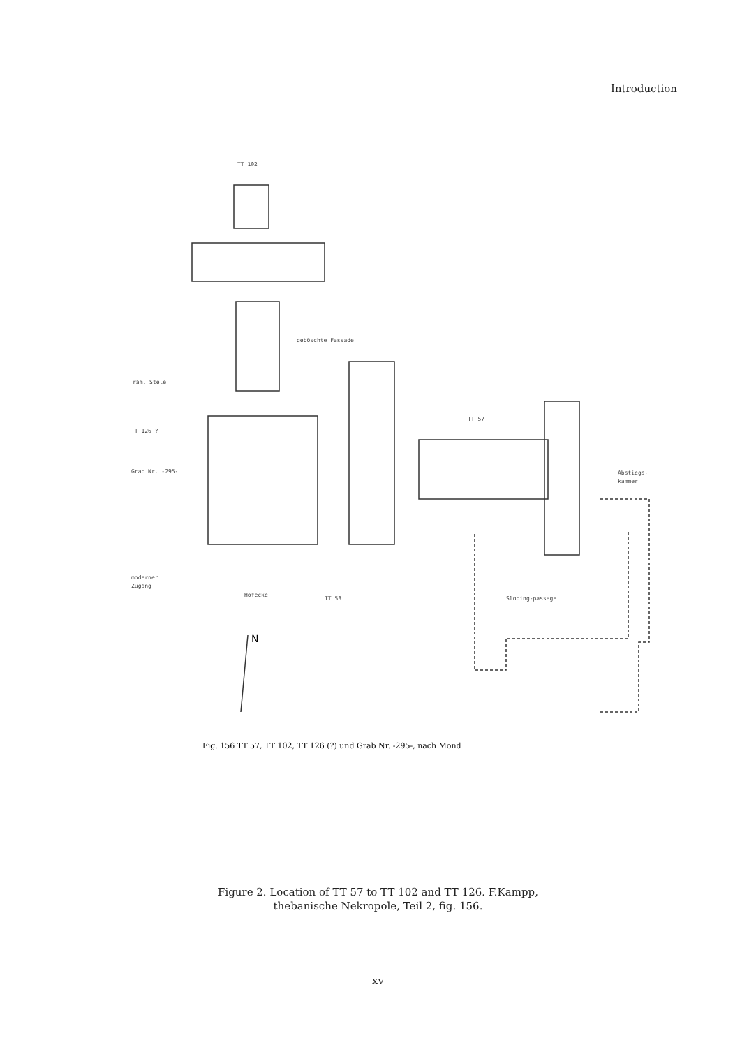Introduction
TT 102
geböschte Fassade
ram. Stele
TT 126 ?
Grab Nr. -295-
TT 57
Abstiegs-
kammer
moderner
Zugang
Hofecke
TT 53
Sloping-passage
N
Fig. 156 TT 57, TT 102, TT 126 (?) und Grab Nr. -295-, nach Mond
Figure 2. Location of TT 57 to TT 102 and TT 126. F.Kampp,
thebanische Nekropole, Teil 2, fig. 156.
xv